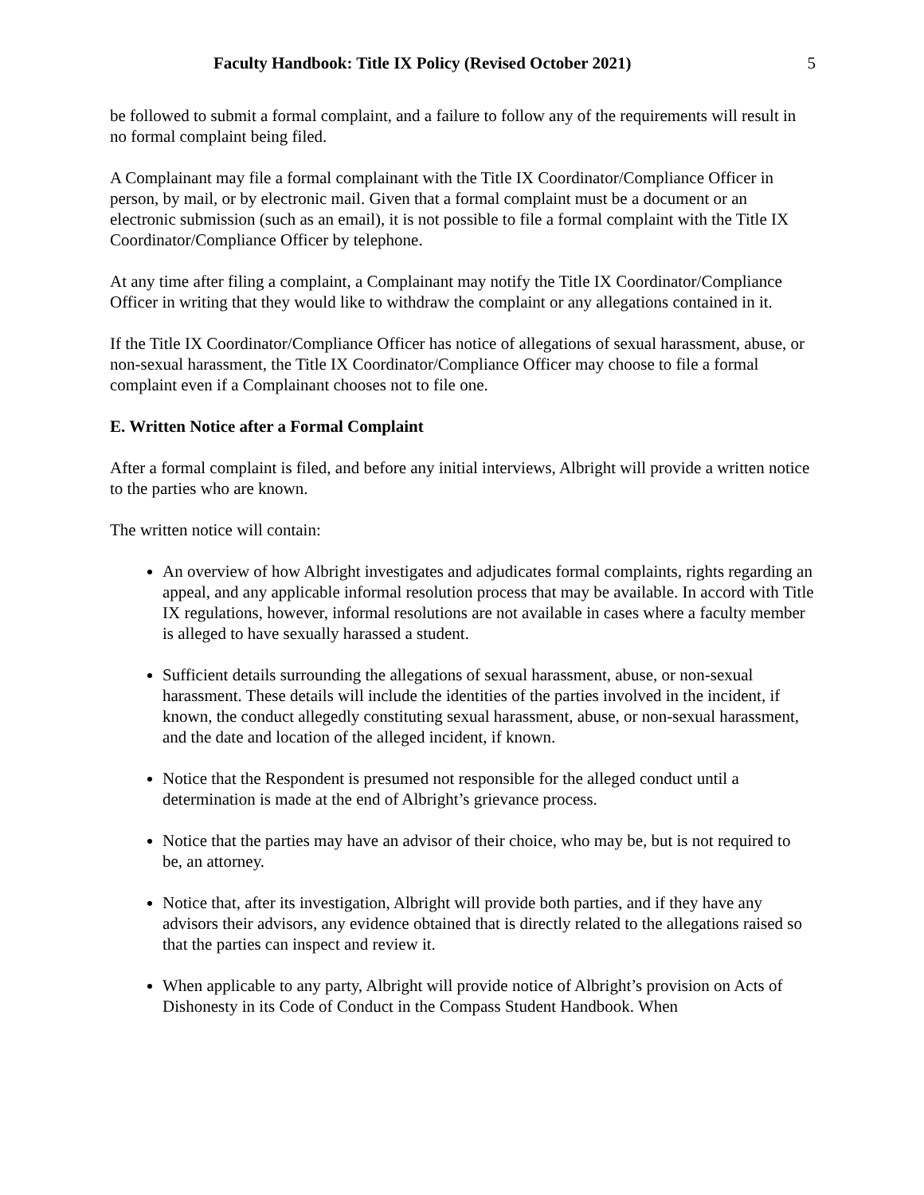Faculty Handbook: Title IX Policy (Revised October 2021) 5
be followed to submit a formal complaint, and a failure to follow any of the requirements will result in no formal complaint being filed.
A Complainant may file a formal complainant with the Title IX Coordinator/Compliance Officer in person, by mail, or by electronic mail. Given that a formal complaint must be a document or an electronic submission (such as an email), it is not possible to file a formal complaint with the Title IX Coordinator/Compliance Officer by telephone.
At any time after filing a complaint, a Complainant may notify the Title IX Coordinator/Compliance Officer in writing that they would like to withdraw the complaint or any allegations contained in it.
If the Title IX Coordinator/Compliance Officer has notice of allegations of sexual harassment, abuse, or non-sexual harassment, the Title IX Coordinator/Compliance Officer may choose to file a formal complaint even if a Complainant chooses not to file one.
E. Written Notice after a Formal Complaint
After a formal complaint is filed, and before any initial interviews, Albright will provide a written notice to the parties who are known.
The written notice will contain:
An overview of how Albright investigates and adjudicates formal complaints, rights regarding an appeal, and any applicable informal resolution process that may be available. In accord with Title IX regulations, however, informal resolutions are not available in cases where a faculty member is alleged to have sexually harassed a student.
Sufficient details surrounding the allegations of sexual harassment, abuse, or non-sexual harassment. These details will include the identities of the parties involved in the incident, if known, the conduct allegedly constituting sexual harassment, abuse, or non-sexual harassment, and the date and location of the alleged incident, if known.
Notice that the Respondent is presumed not responsible for the alleged conduct until a determination is made at the end of Albright’s grievance process.
Notice that the parties may have an advisor of their choice, who may be, but is not required to be, an attorney.
Notice that, after its investigation, Albright will provide both parties, and if they have any advisors their advisors, any evidence obtained that is directly related to the allegations raised so that the parties can inspect and review it.
When applicable to any party, Albright will provide notice of Albright’s provision on Acts of Dishonesty in its Code of Conduct in the Compass Student Handbook. When